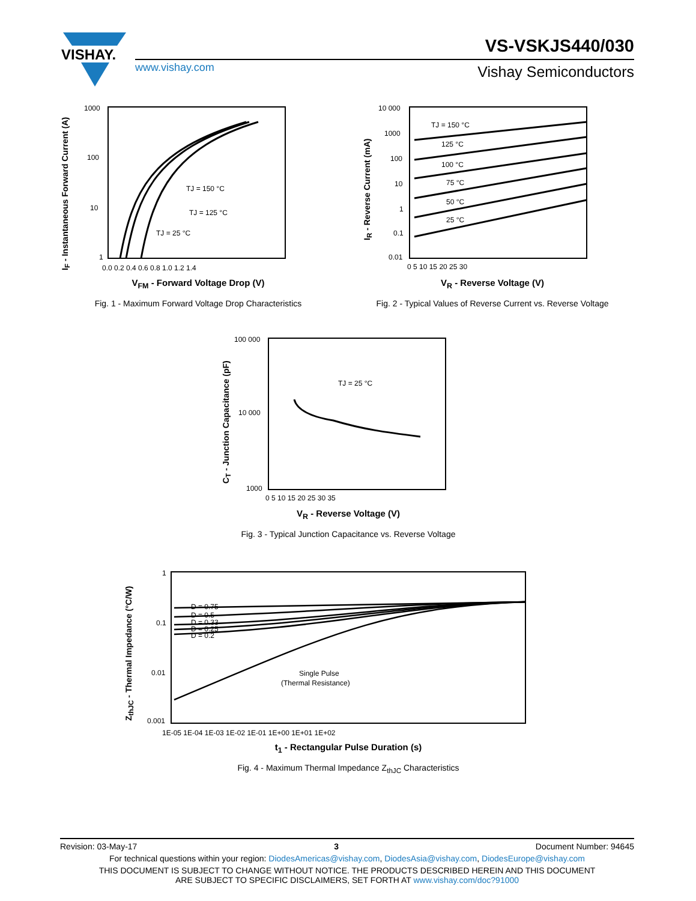VISHAY.
VS-VSKJS440/030
www.vishay.com Vishay Semiconductors
I<sub>F</sub> - Instantaneous Forward Current (A)
1000
100
10
1
0.0 0.2 0.4 0.6 0.8 1.0 1.2 1.4
TJ = 150 °C
TJ = 125 °C
TJ = 25 °C
V<sub>FM</sub> - Forward Voltage Drop (V)
Fig. 1 - Maximum Forward Voltage Drop Characteristics
I<sub>R</sub> - Reverse Current (mA)
10 000
1000
100
10
1
0.1
0.01
0 5 10 15 20 25 30
TJ = 150 °C
125 °C
100 °C
75 °C
50 °C
25 °C
V<sub>R</sub> - Reverse Voltage (V)
Fig. 2 - Typical Values of Reverse Current vs. Reverse Voltage
C<sub>T</sub> - Junction Capacitance (pF)
100 000
10 000
1000
0 5 10 15 20 25 30 35
TJ = 25 °C
V<sub>R</sub> - Reverse Voltage (V)
Fig. 3 - Typical Junction Capacitance vs. Reverse Voltage
Z<sub>thJC</sub> - Thermal Impedance (°C/W)
1
0.1
0.01
0.001
1E-05 1E-04 1E-03 1E-02 1E-01 1E+00 1E+01 1E+02
D = 0.75
D = 0.5
D = 0.33
D = 0.25
D = 0.2
Single Pulse
(Thermal Resistance)
t<sub>1</sub> - Rectangular Pulse Duration (s)
Fig. 4 - Maximum Thermal Impedance Z<sub>thJC</sub> Characteristics
Revision: 03-May-17 3 Document Number: 94645
For technical questions within your region: DiodesAmericas@vishay.com, DiodesAsia@vishay.com, DiodesEurope@vishay.com
THIS DOCUMENT IS SUBJECT TO CHANGE WITHOUT NOTICE. THE PRODUCTS DESCRIBED HEREIN AND THIS DOCUMENT
ARE SUBJECT TO SPECIFIC DISCLAIMERS, SET FORTH AT www.vishay.com/doc?91000